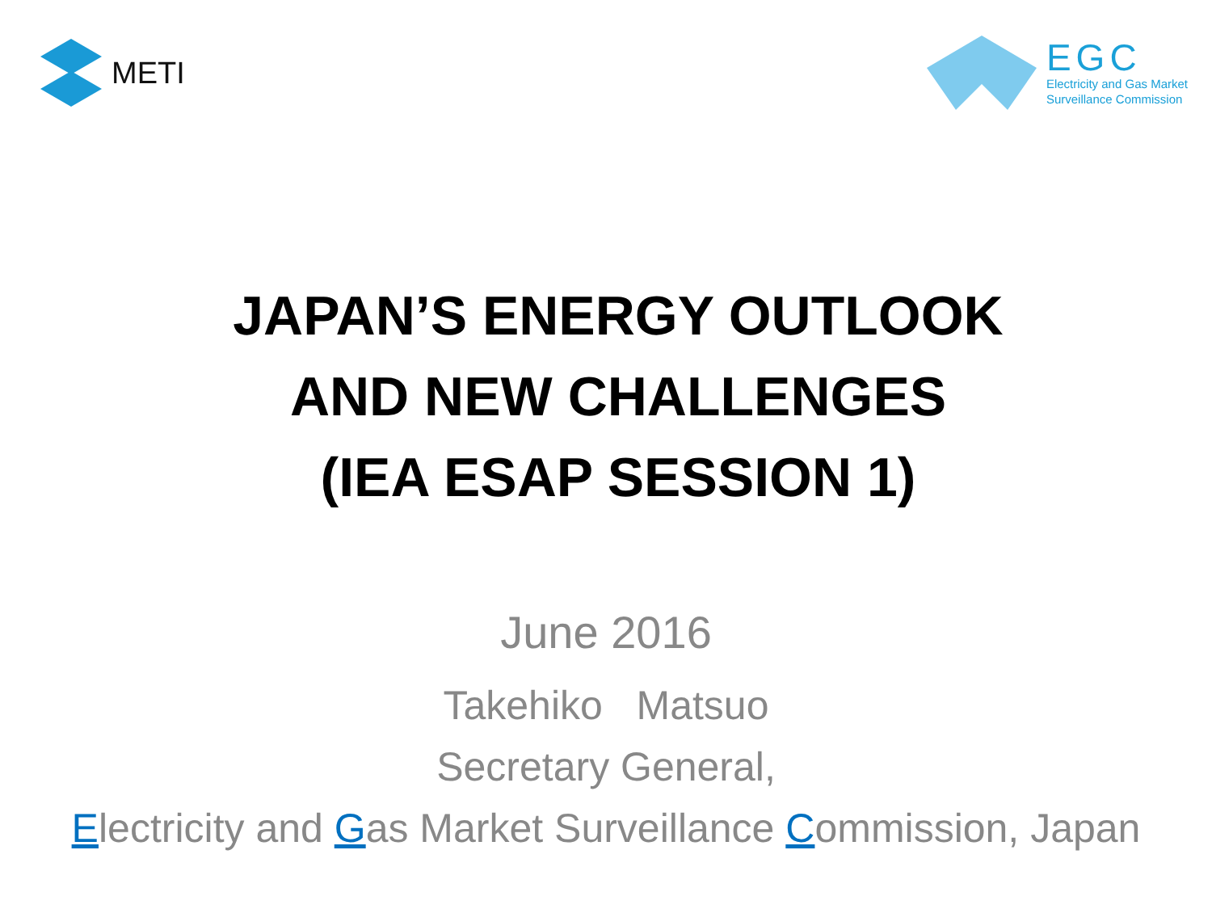METI
EGC
Electricity and Gas Market
Surveillance Commission
JAPAN’S ENERGY OUTLOOK
AND NEW CHALLENGES
(IEA ESAP SESSION 1)
June 2016
Takehiko Matsuo
Secretary General,
Electricity and Gas Market Surveillance Commission, Japan